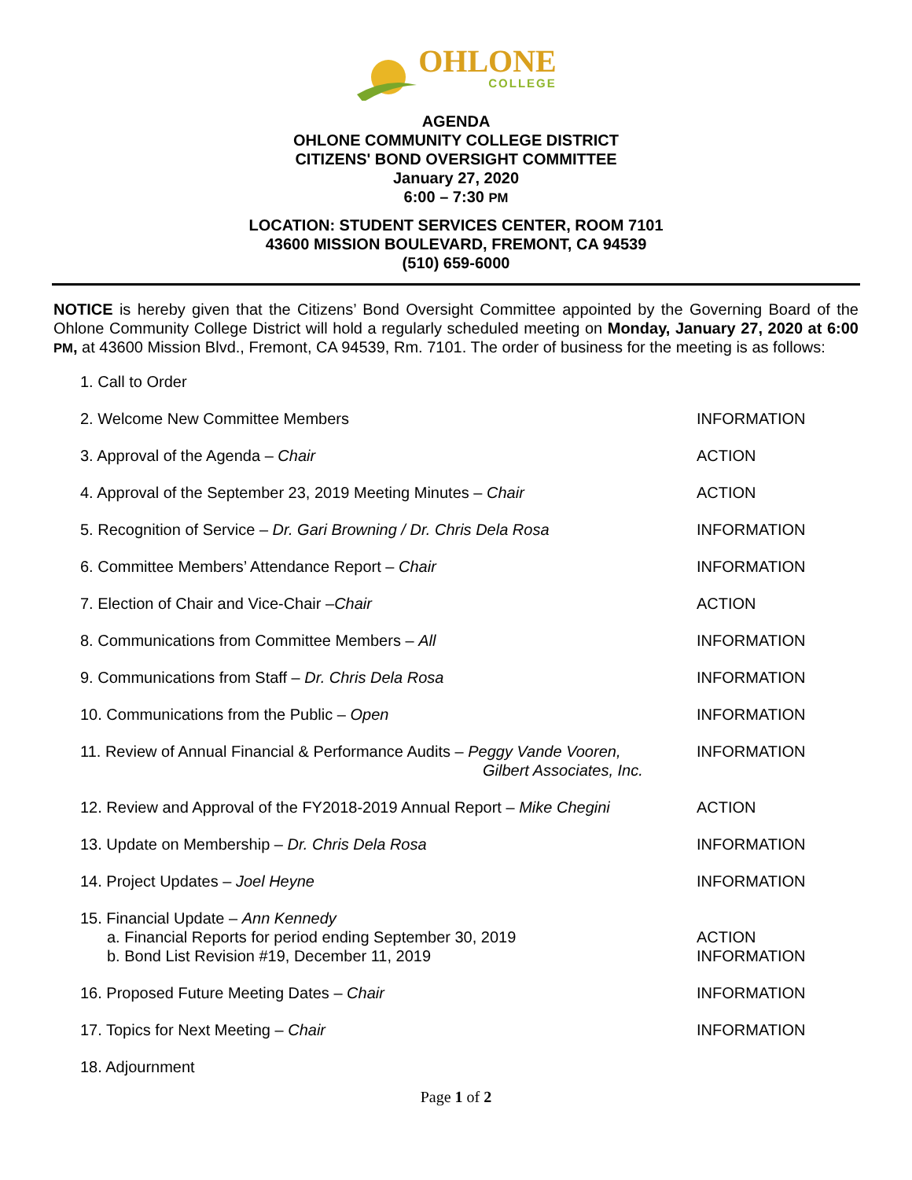OHLONE
COLLEGE
AGENDA
OHLONE COMMUNITY COLLEGE DISTRICT
CITIZENS' BOND OVERSIGHT COMMITTEE
January 27, 2020
6:00 – 7:30 PM
LOCATION: STUDENT SERVICES CENTER, ROOM 7101
43600 MISSION BOULEVARD, FREMONT, CA 94539
(510) 659-6000
NOTICE is hereby given that the Citizens’ Bond Oversight Committee appointed by the Governing Board of the Ohlone Community College District will hold a regularly scheduled meeting on Monday, January 27, 2020 at 6:00 PM, at 43600 Mission Blvd., Fremont, CA 94539, Rm. 7101. The order of business for the meeting is as follows:
1. Call to Order
2. Welcome New Committee Members
INFORMATION
3. Approval of the Agenda – Chair
ACTION
4. Approval of the September 23, 2019 Meeting Minutes – Chair
ACTION
5. Recognition of Service – Dr. Gari Browning / Dr. Chris Dela Rosa
INFORMATION
6. Committee Members’ Attendance Report – Chair
INFORMATION
7. Election of Chair and Vice-Chair –Chair
ACTION
8. Communications from Committee Members – All
INFORMATION
9. Communications from Staff – Dr. Chris Dela Rosa
INFORMATION
10. Communications from the Public – Open
INFORMATION
11. Review of Annual Financial & Performance Audits – Peggy Vande Vooren,
Gilbert Associates, Inc.
INFORMATION
12. Review and Approval of the FY2018-2019 Annual Report – Mike Chegini
ACTION
13. Update on Membership – Dr. Chris Dela Rosa
INFORMATION
14. Project Updates – Joel Heyne
INFORMATION
15. Financial Update – Ann Kennedy
a. Financial Reports for period ending September 30, 2019
b. Bond List Revision #19, December 11, 2019
ACTION
INFORMATION
16. Proposed Future Meeting Dates – Chair
INFORMATION
17. Topics for Next Meeting – Chair
INFORMATION
18. Adjournment
Page 1 of 2